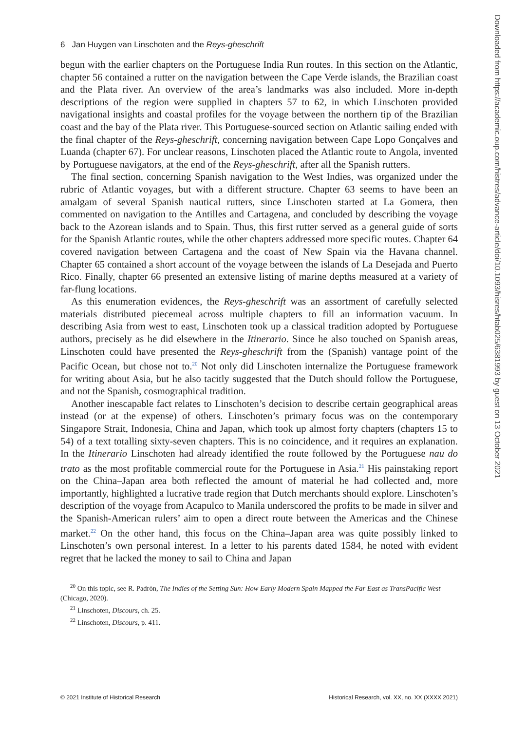6 Jan Huygen van Linschoten and the Reys-gheschrift
begun with the earlier chapters on the Portuguese India Run routes. In this section on the Atlantic, chapter 56 contained a rutter on the navigation between the Cape Verde islands, the Brazilian coast and the Plata river. An overview of the area’s landmarks was also included. More in-depth descriptions of the region were supplied in chapters 57 to 62, in which Linschoten provided navigational insights and coastal profiles for the voyage between the northern tip of the Brazilian coast and the bay of the Plata river. This Portuguese-sourced section on Atlantic sailing ended with the final chapter of the Reys-gheschrift, concerning navigation between Cape Lopo Gonçalves and Luanda (chapter 67). For unclear reasons, Linschoten placed the Atlantic route to Angola, invented by Portuguese navigators, at the end of the Reys-gheschrift, after all the Spanish rutters.
The final section, concerning Spanish navigation to the West Indies, was organized under the rubric of Atlantic voyages, but with a different structure. Chapter 63 seems to have been an amalgam of several Spanish nautical rutters, since Linschoten started at La Gomera, then commented on navigation to the Antilles and Cartagena, and concluded by describing the voyage back to the Azorean islands and to Spain. Thus, this first rutter served as a general guide of sorts for the Spanish Atlantic routes, while the other chapters addressed more specific routes. Chapter 64 covered navigation between Cartagena and the coast of New Spain via the Havana channel. Chapter 65 contained a short account of the voyage between the islands of La Desejada and Puerto Rico. Finally, chapter 66 presented an extensive listing of marine depths measured at a variety of far-flung locations.
As this enumeration evidences, the Reys-gheschrift was an assortment of carefully selected materials distributed piecemeal across multiple chapters to fill an information vacuum. In describing Asia from west to east, Linschoten took up a classical tradition adopted by Portuguese authors, precisely as he did elsewhere in the Itinerario. Since he also touched on Spanish areas, Linschoten could have presented the Reys-gheschrift from the (Spanish) vantage point of the Pacific Ocean, but chose not to.<sup>20</sup> Not only did Linschoten internalize the Portuguese framework for writing about Asia, but he also tacitly suggested that the Dutch should follow the Portuguese, and not the Spanish, cosmographical tradition.
Another inescapable fact relates to Linschoten’s decision to describe certain geographical areas instead (or at the expense) of others. Linschoten’s primary focus was on the contemporary Singapore Strait, Indonesia, China and Japan, which took up almost forty chapters (chapters 15 to 54) of a text totalling sixty-seven chapters. This is no coincidence, and it requires an explanation. In the Itinerario Linschoten had already identified the route followed by the Portuguese nau do trato as the most profitable commercial route for the Portuguese in Asia.<sup>21</sup> His painstaking report on the China–Japan area both reflected the amount of material he had collected and, more importantly, highlighted a lucrative trade region that Dutch merchants should explore. Linschoten’s description of the voyage from Acapulco to Manila underscored the profits to be made in silver and the Spanish-American rulers’ aim to open a direct route between the Americas and the Chinese market.<sup>22</sup> On the other hand, this focus on the China–Japan area was quite possibly linked to Linschoten’s own personal interest. In a letter to his parents dated 1584, he noted with evident regret that he lacked the money to sail to China and Japan
<sup>20</sup> On this topic, see R. Padrón, The Indies of the Setting Sun: How Early Modern Spain Mapped the Far East as TransPacific West (Chicago, 2020).
<sup>21</sup> Linschoten, Discours, ch. 25.
<sup>22</sup> Linschoten, Discours, p. 411.
© 2021 Institute of Historical Research Historical Research, vol. XX, no. XX (XXXX 2021)
Downloaded from https://academic.oup.com/histres/advance-article/doi/10.1093/hisres/htab025/6381993 by guest on 13 October 2021